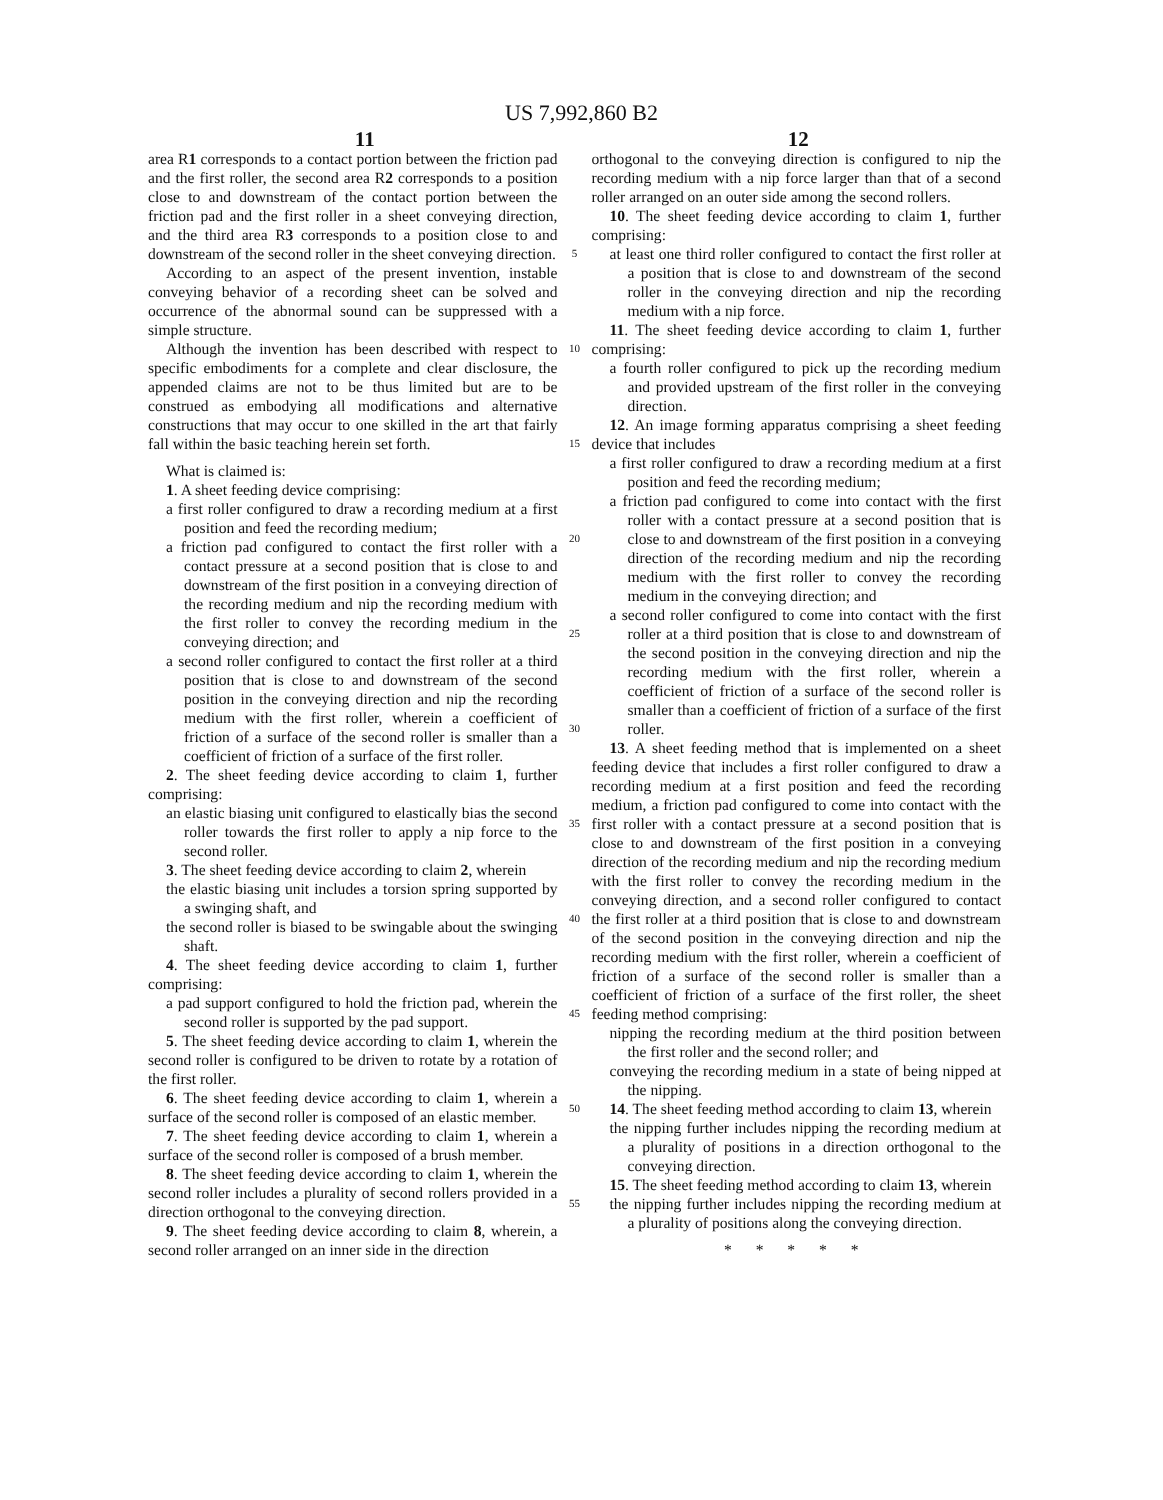US 7,992,860 B2
11 12
area R1 corresponds to a contact portion between the friction pad and the first roller, the second area R2 corresponds to a position close to and downstream of the contact portion between the friction pad and the first roller in a sheet conveying direction, and the third area R3 corresponds to a position close to and downstream of the second roller in the sheet conveying direction.
According to an aspect of the present invention, instable conveying behavior of a recording sheet can be solved and occurrence of the abnormal sound can be suppressed with a simple structure.
Although the invention has been described with respect to specific embodiments for a complete and clear disclosure, the appended claims are not to be thus limited but are to be construed as embodying all modifications and alternative constructions that may occur to one skilled in the art that fairly fall within the basic teaching herein set forth.
What is claimed is:
1. A sheet feeding device comprising:
a first roller configured to draw a recording medium at a first position and feed the recording medium;
a friction pad configured to contact the first roller with a contact pressure at a second position that is close to and downstream of the first position in a conveying direction of the recording medium and nip the recording medium with the first roller to convey the recording medium in the conveying direction; and
a second roller configured to contact the first roller at a third position that is close to and downstream of the second position in the conveying direction and nip the recording medium with the first roller, wherein a coefficient of friction of a surface of the second roller is smaller than a coefficient of friction of a surface of the first roller.
2. The sheet feeding device according to claim 1, further comprising:
an elastic biasing unit configured to elastically bias the second roller towards the first roller to apply a nip force to the second roller.
3. The sheet feeding device according to claim 2, wherein
the elastic biasing unit includes a torsion spring supported by a swinging shaft, and
the second roller is biased to be swingable about the swinging shaft.
4. The sheet feeding device according to claim 1, further comprising:
a pad support configured to hold the friction pad, wherein the second roller is supported by the pad support.
5. The sheet feeding device according to claim 1, wherein the second roller is configured to be driven to rotate by a rotation of the first roller.
6. The sheet feeding device according to claim 1, wherein a surface of the second roller is composed of an elastic member.
7. The sheet feeding device according to claim 1, wherein a surface of the second roller is composed of a brush member.
8. The sheet feeding device according to claim 1, wherein the second roller includes a plurality of second rollers provided in a direction orthogonal to the conveying direction.
9. The sheet feeding device according to claim 8, wherein, a second roller arranged on an inner side in the direction
5
10
15
20
25
30
35
40
45
50
55
orthogonal to the conveying direction is configured to nip the recording medium with a nip force larger than that of a second roller arranged on an outer side among the second rollers.
10. The sheet feeding device according to claim 1, further comprising:
at least one third roller configured to contact the first roller at a position that is close to and downstream of the second roller in the conveying direction and nip the recording medium with a nip force.
11. The sheet feeding device according to claim 1, further comprising:
a fourth roller configured to pick up the recording medium and provided upstream of the first roller in the conveying direction.
12. An image forming apparatus comprising a sheet feeding device that includes
a first roller configured to draw a recording medium at a first position and feed the recording medium;
a friction pad configured to come into contact with the first roller with a contact pressure at a second position that is close to and downstream of the first position in a conveying direction of the recording medium and nip the recording medium with the first roller to convey the recording medium in the conveying direction; and
a second roller configured to come into contact with the first roller at a third position that is close to and downstream of the second position in the conveying direction and nip the recording medium with the first roller, wherein a coefficient of friction of a surface of the second roller is smaller than a coefficient of friction of a surface of the first roller.
13. A sheet feeding method that is implemented on a sheet feeding device that includes a first roller configured to draw a recording medium at a first position and feed the recording medium, a friction pad configured to come into contact with the first roller with a contact pressure at a second position that is close to and downstream of the first position in a conveying direction of the recording medium and nip the recording medium with the first roller to convey the recording medium in the conveying direction, and a second roller configured to contact the first roller at a third position that is close to and downstream of the second position in the conveying direction and nip the recording medium with the first roller, wherein a coefficient of friction of a surface of the second roller is smaller than a coefficient of friction of a surface of the first roller, the sheet feeding method comprising:
nipping the recording medium at the third position between the first roller and the second roller; and
conveying the recording medium in a state of being nipped at the nipping.
14. The sheet feeding method according to claim 13, wherein
the nipping further includes nipping the recording medium at a plurality of positions in a direction orthogonal to the conveying direction.
15. The sheet feeding method according to claim 13, wherein
the nipping further includes nipping the recording medium at a plurality of positions along the conveying direction.
* * * * *